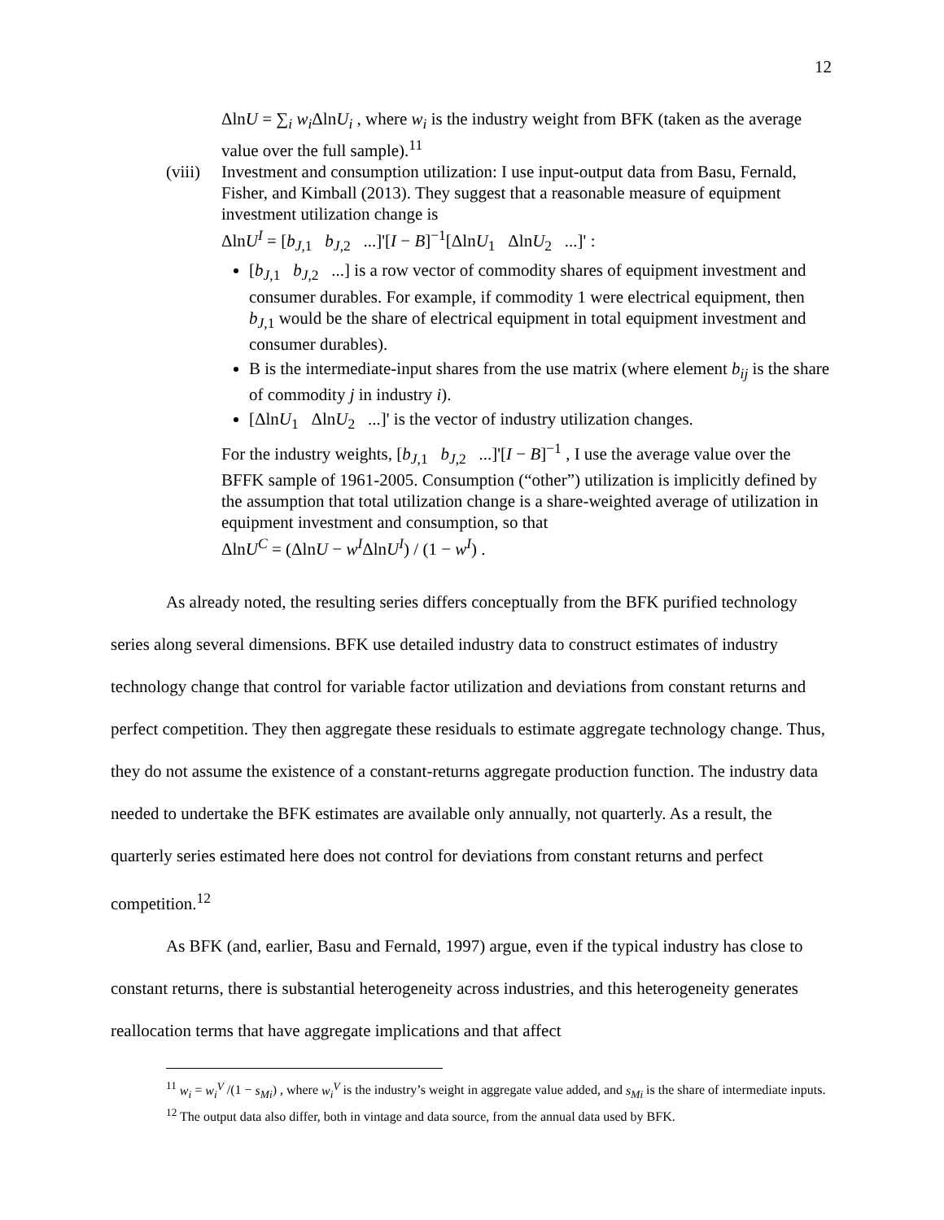12
ΔlnU = ∑<sub>i</sub> w<sub>i</sub> ΔlnU<sub>i</sub> , where w<sub>i</sub> is the industry weight from BFK (taken as the average value over the full sample).<sup>11</sup>
(viii)
Investment and consumption utilization: I use input-output data from Basu, Fernald, Fisher, and Kimball (2013). They suggest that a reasonable measure of equipment investment utilization change is
ΔlnU<sup>I</sup> = [b<sub>J,1</sub> b<sub>J,2</sub> ...]'[I − B]<sup>−1</sup>[ΔlnU<sub>1</sub> ΔlnU<sub>2</sub> ...]' :
[b<sub>J,1</sub> b<sub>J,2</sub> ...] is a row vector of commodity shares of equipment investment and consumer durables. For example, if commodity 1 were electrical equipment, then b<sub>J,1</sub> would be the share of electrical equipment in total equipment investment and consumer durables).
B is the intermediate-input shares from the use matrix (where element b<sub>ij</sub> is the share of commodity j in industry i).
[ΔlnU<sub>1</sub> ΔlnU<sub>2</sub> ...]' is the vector of industry utilization changes.
For the industry weights, [b<sub>J,1</sub> b<sub>J,2</sub> ...]'[I − B]<sup>−1</sup> , I use the average value over the BFFK sample of 1961-2005. Consumption (“other”) utilization is implicitly defined by the assumption that total utilization change is a share-weighted average of utilization in equipment investment and consumption, so that
ΔlnU<sup>C</sup> = (ΔlnU − w<sup>I</sup>ΔlnU<sup>I</sup>) / (1 − w<sup>I</sup>) .
As already noted, the resulting series differs conceptually from the BFK purified technology series along several dimensions. BFK use detailed industry data to construct estimates of industry technology change that control for variable factor utilization and deviations from constant returns and perfect competition. They then aggregate these residuals to estimate aggregate technology change. Thus, they do not assume the existence of a constant-returns aggregate production function. The industry data needed to undertake the BFK estimates are available only annually, not quarterly. As a result, the quarterly series estimated here does not control for deviations from constant returns and perfect competition.<sup>12</sup>
As BFK (and, earlier, Basu and Fernald, 1997) argue, even if the typical industry has close to constant returns, there is substantial heterogeneity across industries, and this heterogeneity generates reallocation terms that have aggregate implications and that affect
<sup>11</sup> w<sub>i</sub> = w<sub>i</sub><sup>V</sup> /(1 − s<sub>Mi</sub>) , where w<sub>i</sub><sup>V</sup> is the industry’s weight in aggregate value added, and s<sub>Mi</sub> is the share of intermediate inputs.
<sup>12</sup> The output data also differ, both in vintage and data source, from the annual data used by BFK.